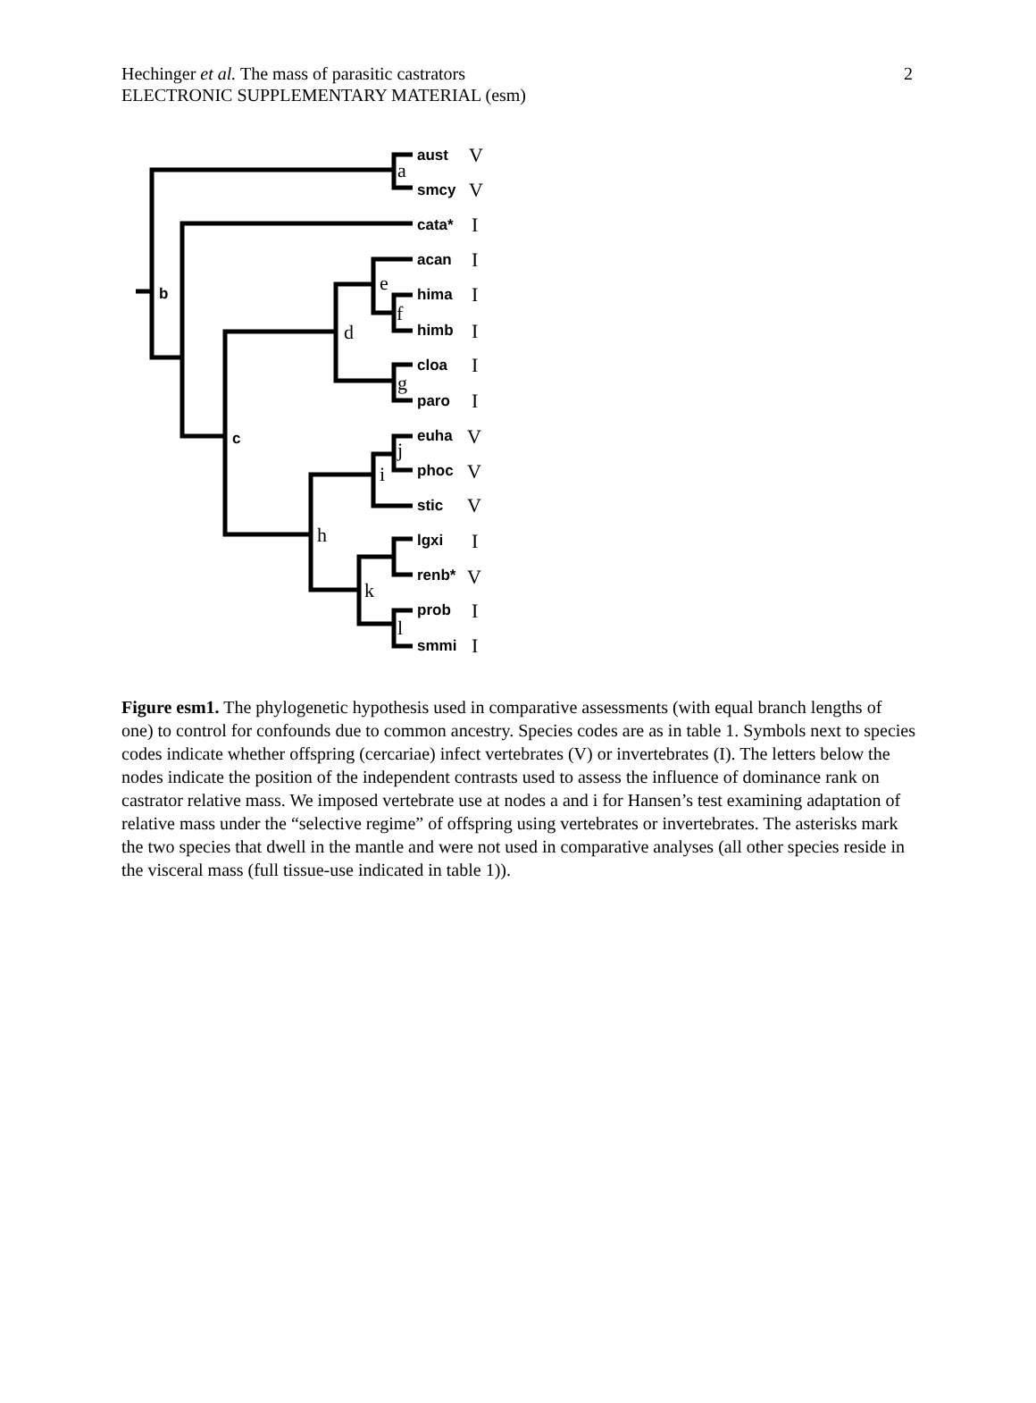Hechinger et al. The mass of parasitic castrators
ELECTRONIC SUPPLEMENTARY MATERIAL (esm)
2
aust
smcy
cata*
acan
hima
himb
cloa
paro
euha
phoc
stic
lgxi
renb*
prob
smmi
b
c
V
V
I
I
I
I
I
I
V
V
V
I
V
I
I
a
d
e
f
g
h
i
j
k
l
Figure esm1. The phylogenetic hypothesis used in comparative assessments (with equal branch lengths of one) to control for confounds due to common ancestry. Species codes are as in table 1. Symbols next to species codes indicate whether offspring (cercariae) infect vertebrates (V) or invertebrates (I). The letters below the nodes indicate the position of the independent contrasts used to assess the influence of dominance rank on castrator relative mass. We imposed vertebrate use at nodes a and i for Hansen’s test examining adaptation of relative mass under the “selective regime” of offspring using vertebrates or invertebrates. The asterisks mark the two species that dwell in the mantle and were not used in comparative analyses (all other species reside in the visceral mass (full tissue-use indicated in table 1)).